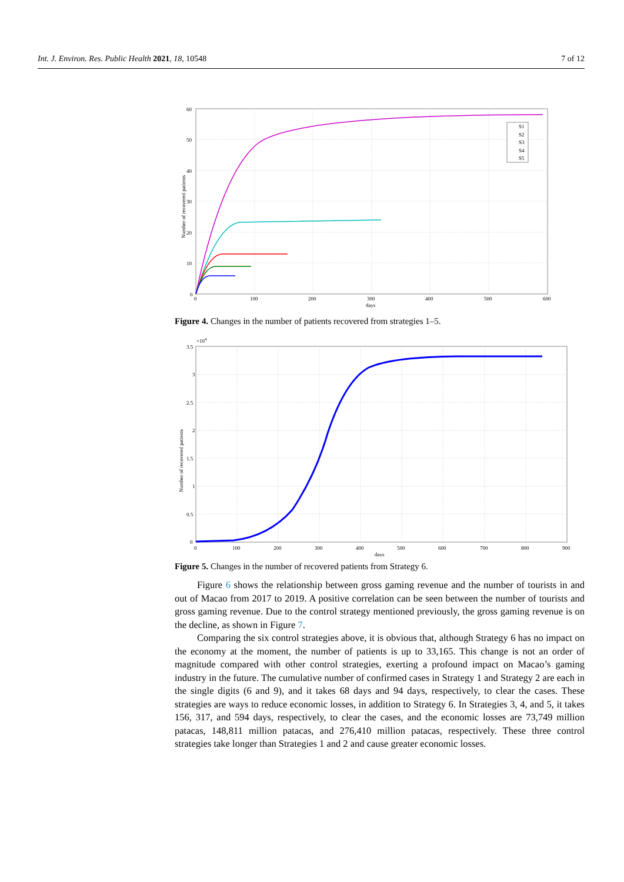Int. J. Environ. Res. Public Health 2021, 18, 10548 7 of 12
S1
S2
S3
S4
S5
60
50
40
30
20
10
0
0
100
200
300
400
500
600
days
Number of recovered patients
Figure 4. Changes in the number of patients recovered from strategies 1–5.
3.5
3
2.5
2
1.5
1
0.5
0
×104
0
100
200
300
400
500
600
700
800
900
days
Number of recovered patients
Figure 5. Changes in the number of recovered patients from Strategy 6.
Figure 6 shows the relationship between gross gaming revenue and the number of tourists in and out of Macao from 2017 to 2019. A positive correlation can be seen between the number of tourists and gross gaming revenue. Due to the control strategy mentioned previously, the gross gaming revenue is on the decline, as shown in Figure 7.
Comparing the six control strategies above, it is obvious that, although Strategy 6 has no impact on the economy at the moment, the number of patients is up to 33,165. This change is not an order of magnitude compared with other control strategies, exerting a profound impact on Macao’s gaming industry in the future. The cumulative number of confirmed cases in Strategy 1 and Strategy 2 are each in the single digits (6 and 9), and it takes 68 days and 94 days, respectively, to clear the cases. These strategies are ways to reduce economic losses, in addition to Strategy 6. In Strategies 3, 4, and 5, it takes 156, 317, and 594 days, respectively, to clear the cases, and the economic losses are 73,749 million patacas, 148,811 million patacas, and 276,410 million patacas, respectively. These three control strategies take longer than Strategies 1 and 2 and cause greater economic losses.